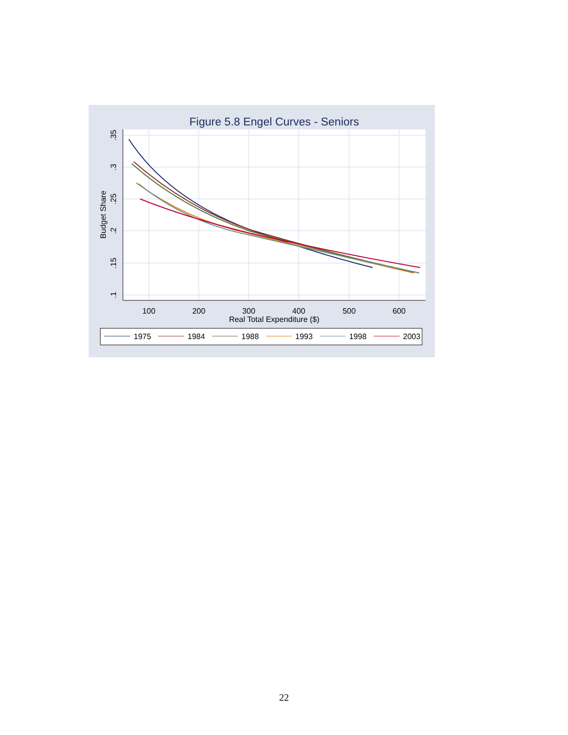Figure 5.8 Engel Curves - Seniors
100
200
300
400
500
600
Real Total Expenditure ($)
.35
.3
.25
.2
.15
.1
Budget Share
1975
1984
1988
1993
1998
2003
22